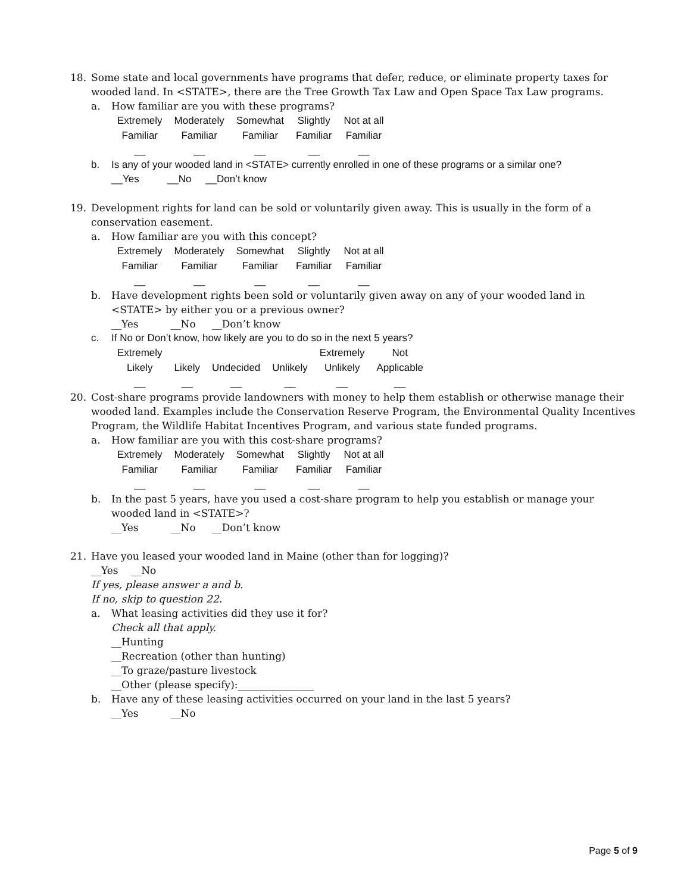18. Some state and local governments have programs that defer, reduce, or eliminate property taxes for wooded land. In <STATE>, there are the Tree Growth Tax Law and Open Space Tax Law programs.
a. How familiar are you with these programs?
| Extremely Familiar | Moderately Familiar | Somewhat Familiar | Slightly Familiar | Not at all Familiar |
| __ | __ | __ | __ | __ |
b. Is any of your wooded land in <STATE> currently enrolled in one of these programs or a similar one?
__Yes __No __Don’t know
19. Development rights for land can be sold or voluntarily given away. This is usually in the form of a conservation easement.
a. How familiar are you with this concept?
| Extremely Familiar | Moderately Familiar | Somewhat Familiar | Slightly Familiar | Not at all Familiar |
| __ | __ | __ | __ | __ |
b. Have development rights been sold or voluntarily given away on any of your wooded land in <STATE> by either you or a previous owner?
__Yes __No __Don’t know
c. If No or Don’t know, how likely are you to do so in the next 5 years?
| Extremely Likely | Likely | Undecided | Unlikely | Extremely Unlikely | Not Applicable |
| __ | __ | __ | __ | __ | __ |
20. Cost-share programs provide landowners with money to help them establish or otherwise manage their wooded land. Examples include the Conservation Reserve Program, the Environmental Quality Incentives Program, the Wildlife Habitat Incentives Program, and various state funded programs.
a. How familiar are you with this cost-share programs?
| Extremely Familiar | Moderately Familiar | Somewhat Familiar | Slightly Familiar | Not at all Familiar |
| __ | __ | __ | __ | __ |
b. In the past 5 years, have you used a cost-share program to help you establish or manage your wooded land in <STATE>?
__Yes __No __Don’t know
21. Have you leased your wooded land in Maine (other than for logging)?
__Yes __No
If yes, please answer a and b.
If no, skip to question 22.
a. What leasing activities did they use it for?
Check all that apply.
__Hunting
__Recreation (other than hunting)
__To graze/pasture livestock
__Other (please specify):_______________
b. Have any of these leasing activities occurred on your land in the last 5 years?
__Yes __No
Page 5 of 9